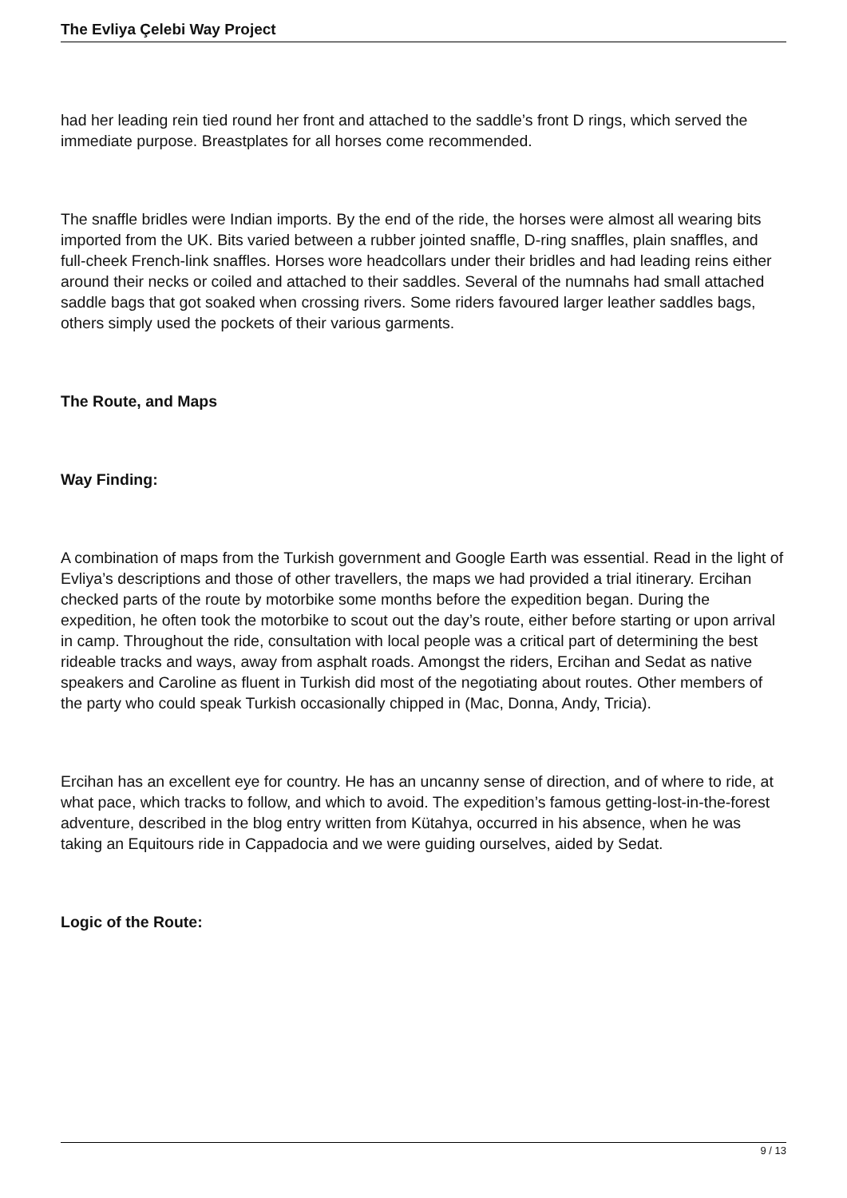The Evliya Çelebi Way Project
had her leading rein tied round her front and attached to the saddle’s front D rings, which served the immediate purpose. Breastplates for all horses come recommended.
The snaffle bridles were Indian imports. By the end of the ride, the horses were almost all wearing bits imported from the UK. Bits varied between a rubber jointed snaffle, D-ring snaffles, plain snaffles, and full-cheek French-link snaffles. Horses wore headcollars under their bridles and had leading reins either around their necks or coiled and attached to their saddles. Several of the numnahs had small attached saddle bags that got soaked when crossing rivers. Some riders favoured larger leather saddles bags, others simply used the pockets of their various garments.
The Route, and Maps
Way Finding:
A combination of maps from the Turkish government and Google Earth was essential. Read in the light of Evliya’s descriptions and those of other travellers, the maps we had provided a trial itinerary. Ercihan checked parts of the route by motorbike some months before the expedition began. During the expedition, he often took the motorbike to scout out the day’s route, either before starting or upon arrival in camp. Throughout the ride, consultation with local people was a critical part of determining the best rideable tracks and ways, away from asphalt roads. Amongst the riders, Ercihan and Sedat as native speakers and Caroline as fluent in Turkish did most of the negotiating about routes. Other members of the party who could speak Turkish occasionally chipped in (Mac, Donna, Andy, Tricia).
Ercihan has an excellent eye for country. He has an uncanny sense of direction, and of where to ride, at what pace, which tracks to follow, and which to avoid. The expedition’s famous getting-lost-in-the-forest adventure, described in the blog entry written from Kütahya, occurred in his absence, when he was taking an Equitours ride in Cappadocia and we were guiding ourselves, aided by Sedat.
Logic of the Route:
9 / 13